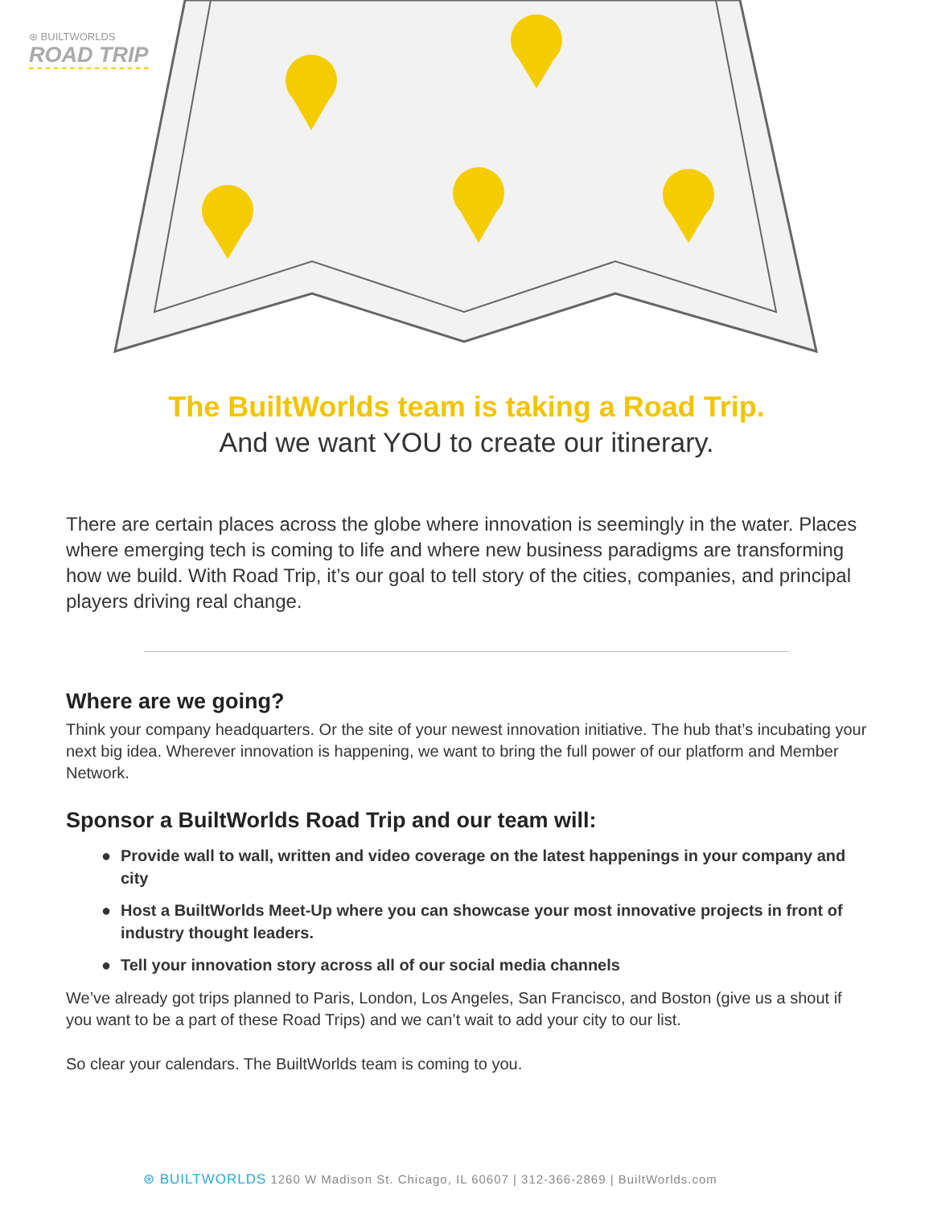⊛ BUILTWORLDS
ROAD TRIP
The BuiltWorlds team is taking a Road Trip.
And we want YOU to create our itinerary.
There are certain places across the globe where innovation is seemingly in the water. Places where emerging tech is coming to life and where new business paradigms are transforming how we build. With Road Trip, it’s our goal to tell story of the cities, companies, and principal players driving real change.
Where are we going?
Think your company headquarters. Or the site of your newest innovation initiative. The hub that’s incubating your next big idea. Wherever innovation is happening, we want to bring the full power of our platform and Member Network.
Sponsor a BuiltWorlds Road Trip and our team will:
● Provide wall to wall, written and video coverage on the latest happenings in your company and city
● Host a BuiltWorlds Meet-Up where you can showcase your most innovative projects in front of industry thought leaders.
● Tell your innovation story across all of our social media channels
We’ve already got trips planned to Paris, London, Los Angeles, San Francisco, and Boston (give us a shout if you want to be a part of these Road Trips) and we can’t wait to add your city to our list.
So clear your calendars. The BuiltWorlds team is coming to you.
⊛ BUILTWORLDS 1260 W Madison St. Chicago, IL 60607 | 312-366-2869 | BuiltWorlds.com